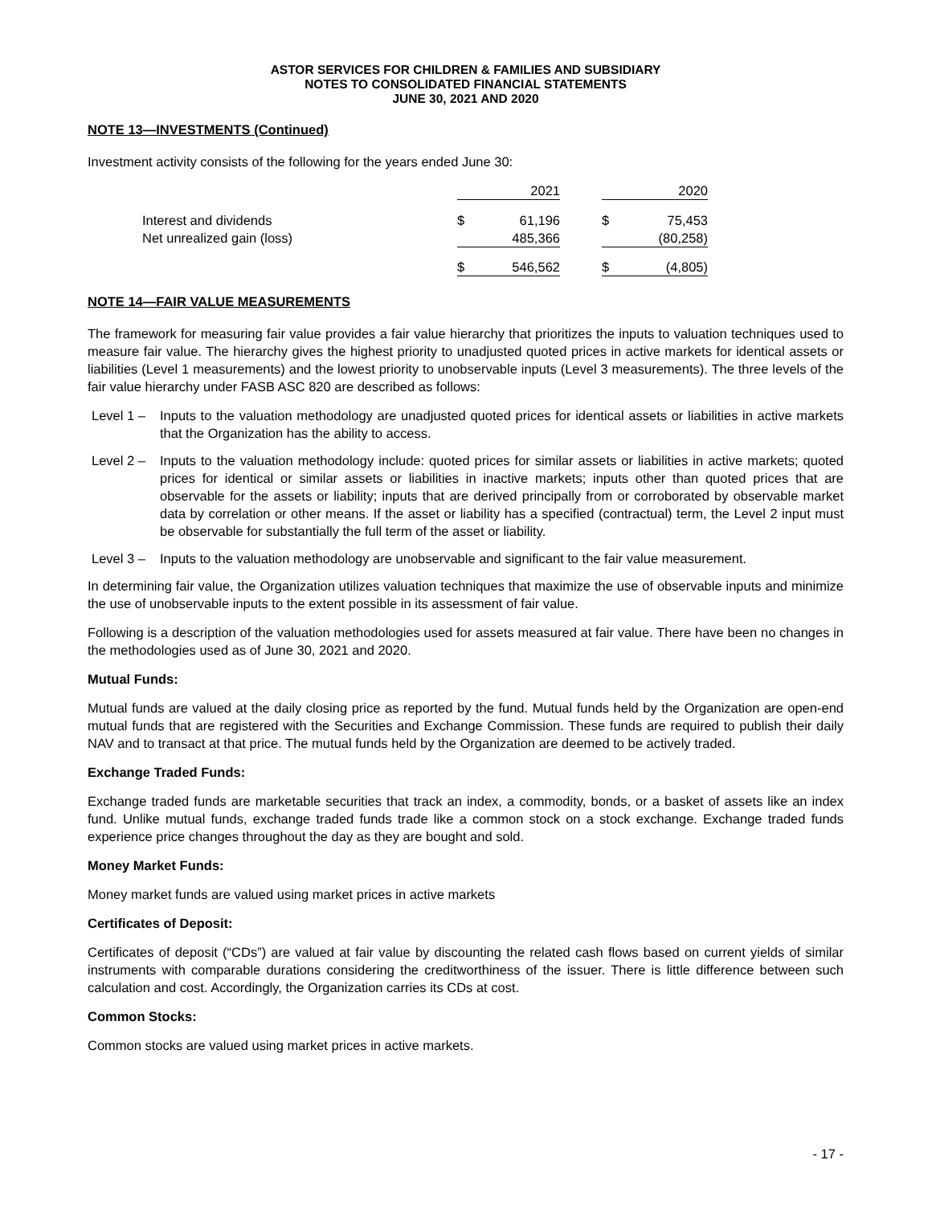ASTOR SERVICES FOR CHILDREN & FAMILIES AND SUBSIDIARY
NOTES TO CONSOLIDATED FINANCIAL STATEMENTS
JUNE 30, 2021 AND 2020
NOTE 13—INVESTMENTS (Continued)
Investment activity consists of the following for the years ended June 30:
| | 2021 | | | 2020 | |
| Interest and dividends | $ | 61,196 | | $ | 75,453 |
| Net unrealized gain (loss) | | 485,366 | | | (80,258) |
| | $ | 546,562 | | $ | (4,805) |
NOTE 14—FAIR VALUE MEASUREMENTS
The framework for measuring fair value provides a fair value hierarchy that prioritizes the inputs to valuation techniques used to measure fair value. The hierarchy gives the highest priority to unadjusted quoted prices in active markets for identical assets or liabilities (Level 1 measurements) and the lowest priority to unobservable inputs (Level 3 measurements). The three levels of the fair value hierarchy under FASB ASC 820 are described as follows:
Level 1 – Inputs to the valuation methodology are unadjusted quoted prices for identical assets or liabilities in active markets that the Organization has the ability to access.
Level 2 – Inputs to the valuation methodology include: quoted prices for similar assets or liabilities in active markets; quoted prices for identical or similar assets or liabilities in inactive markets; inputs other than quoted prices that are observable for the assets or liability; inputs that are derived principally from or corroborated by observable market data by correlation or other means. If the asset or liability has a specified (contractual) term, the Level 2 input must be observable for substantially the full term of the asset or liability.
Level 3 – Inputs to the valuation methodology are unobservable and significant to the fair value measurement.
In determining fair value, the Organization utilizes valuation techniques that maximize the use of observable inputs and minimize the use of unobservable inputs to the extent possible in its assessment of fair value.
Following is a description of the valuation methodologies used for assets measured at fair value. There have been no changes in the methodologies used as of June 30, 2021 and 2020.
Mutual Funds:
Mutual funds are valued at the daily closing price as reported by the fund. Mutual funds held by the Organization are open-end mutual funds that are registered with the Securities and Exchange Commission. These funds are required to publish their daily NAV and to transact at that price. The mutual funds held by the Organization are deemed to be actively traded.
Exchange Traded Funds:
Exchange traded funds are marketable securities that track an index, a commodity, bonds, or a basket of assets like an index fund. Unlike mutual funds, exchange traded funds trade like a common stock on a stock exchange. Exchange traded funds experience price changes throughout the day as they are bought and sold.
Money Market Funds:
Money market funds are valued using market prices in active markets
Certificates of Deposit:
Certificates of deposit (“CDs”) are valued at fair value by discounting the related cash flows based on current yields of similar instruments with comparable durations considering the creditworthiness of the issuer. There is little difference between such calculation and cost. Accordingly, the Organization carries its CDs at cost.
Common Stocks:
Common stocks are valued using market prices in active markets.
- 17 -